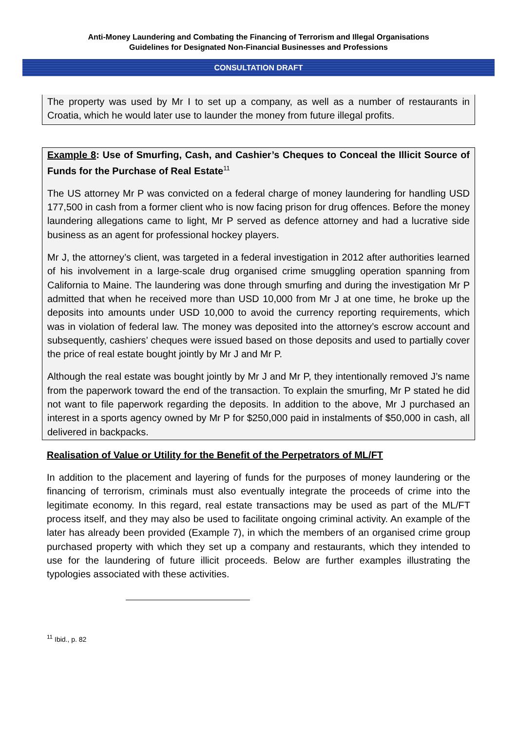Anti-Money Laundering and Combating the Financing of Terrorism and Illegal Organisations
Guidelines for Designated Non-Financial Businesses and Professions
CONSULTATION DRAFT
The property was used by Mr I to set up a company, as well as a number of restaurants in Croatia, which he would later use to launder the money from future illegal profits.
Example 8: Use of Smurfing, Cash, and Cashier’s Cheques to Conceal the Illicit Source of Funds for the Purchase of Real Estate<sup>11</sup>
The US attorney Mr P was convicted on a federal charge of money laundering for handling USD 177,500 in cash from a former client who is now facing prison for drug offences. Before the money laundering allegations came to light, Mr P served as defence attorney and had a lucrative side business as an agent for professional hockey players.
Mr J, the attorney’s client, was targeted in a federal investigation in 2012 after authorities learned of his involvement in a large-scale drug organised crime smuggling operation spanning from California to Maine. The laundering was done through smurfing and during the investigation Mr P admitted that when he received more than USD 10,000 from Mr J at one time, he broke up the deposits into amounts under USD 10,000 to avoid the currency reporting requirements, which was in violation of federal law. The money was deposited into the attorney’s escrow account and subsequently, cashiers’ cheques were issued based on those deposits and used to partially cover the price of real estate bought jointly by Mr J and Mr P.
Although the real estate was bought jointly by Mr J and Mr P, they intentionally removed J’s name from the paperwork toward the end of the transaction. To explain the smurfing, Mr P stated he did not want to file paperwork regarding the deposits. In addition to the above, Mr J purchased an interest in a sports agency owned by Mr P for $250,000 paid in instalments of $50,000 in cash, all delivered in backpacks.
Realisation of Value or Utility for the Benefit of the Perpetrators of ML/FT
In addition to the placement and layering of funds for the purposes of money laundering or the financing of terrorism, criminals must also eventually integrate the proceeds of crime into the legitimate economy. In this regard, real estate transactions may be used as part of the ML/FT process itself, and they may also be used to facilitate ongoing criminal activity. An example of the later has already been provided (Example 7), in which the members of an organised crime group purchased property with which they set up a company and restaurants, which they intended to use for the laundering of future illicit proceeds. Below are further examples illustrating the typologies associated with these activities.
<sup>11</sup> Ibid., p. 82